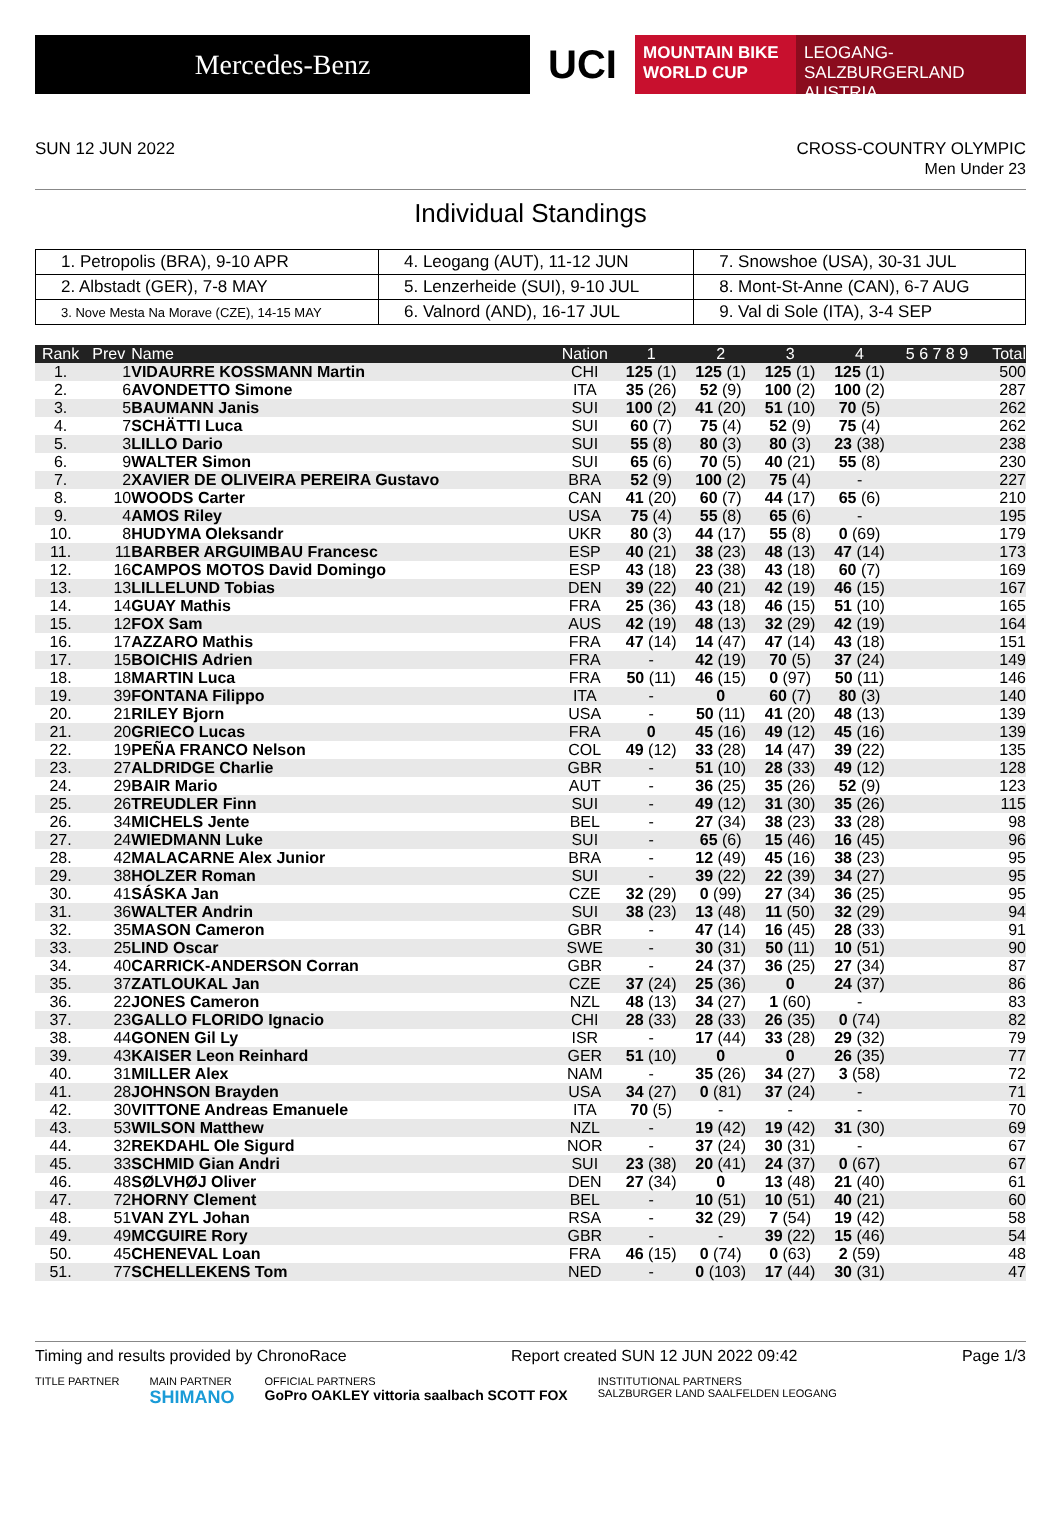Mercedes-Benz
UCI
MOUNTAIN BIKE
WORLD CUP
LEOGANG-SALZBURGERLAND
AUSTRIA
SUN 12 JUN 2022 CROSS-COUNTRY OLYMPIC
Men Under 23
Individual Standings
| 1. Petropolis (BRA), 9-10 APR | 4. Leogang (AUT), 11-12 JUN | 7. Snowshoe (USA), 30-31 JUL |
| 2. Albstadt (GER), 7-8 MAY | 5. Lenzerheide (SUI), 9-10 JUL | 8. Mont-St-Anne (CAN), 6-7 AUG |
| 3. Nove Mesta Na Morave (CZE), 14-15 MAY | 6. Valnord (AND), 16-17 JUL | 9. Val di Sole (ITA), 3-4 SEP |
| Rank | Prev | Name | Nation | 1 | 2 | 3 | 4 | 5 6 7 8 9 | Total |
| --- | --- | --- | --- | --- | --- | --- | --- | --- | --- |
| 1. | 1 | VIDAURRE KOSSMANN Martin | CHI | 125 (1) | 125 (1) | 125 (1) | 125 (1) | | 500 |
| 2. | 6 | AVONDETTO Simone | ITA | 35 (26) | 52 (9) | 100 (2) | 100 (2) | | 287 |
| 3. | 5 | BAUMANN Janis | SUI | 100 (2) | 41 (20) | 51 (10) | 70 (5) | | 262 |
| 4. | 7 | SCHÄTTI Luca | SUI | 60 (7) | 75 (4) | 52 (9) | 75 (4) | | 262 |
| 5. | 3 | LILLO Dario | SUI | 55 (8) | 80 (3) | 80 (3) | 23 (38) | | 238 |
| 6. | 9 | WALTER Simon | SUI | 65 (6) | 70 (5) | 40 (21) | 55 (8) | | 230 |
| 7. | 2 | XAVIER DE OLIVEIRA PEREIRA Gustavo | BRA | 52 (9) | 100 (2) | 75 (4) | - | | 227 |
| 8. | 10 | WOODS Carter | CAN | 41 (20) | 60 (7) | 44 (17) | 65 (6) | | 210 |
| 9. | 4 | AMOS Riley | USA | 75 (4) | 55 (8) | 65 (6) | - | | 195 |
| 10. | 8 | HUDYMA Oleksandr | UKR | 80 (3) | 44 (17) | 55 (8) | 0 (69) | | 179 |
| 11. | 11 | BARBER ARGUIMBAU Francesc | ESP | 40 (21) | 38 (23) | 48 (13) | 47 (14) | | 173 |
| 12. | 16 | CAMPOS MOTOS David Domingo | ESP | 43 (18) | 23 (38) | 43 (18) | 60 (7) | | 169 |
| 13. | 13 | LILLELUND Tobias | DEN | 39 (22) | 40 (21) | 42 (19) | 46 (15) | | 167 |
| 14. | 14 | GUAY Mathis | FRA | 25 (36) | 43 (18) | 46 (15) | 51 (10) | | 165 |
| 15. | 12 | FOX Sam | AUS | 42 (19) | 48 (13) | 32 (29) | 42 (19) | | 164 |
| 16. | 17 | AZZARO Mathis | FRA | 47 (14) | 14 (47) | 47 (14) | 43 (18) | | 151 |
| 17. | 15 | BOICHIS Adrien | FRA | - | 42 (19) | 70 (5) | 37 (24) | | 149 |
| 18. | 18 | MARTIN Luca | FRA | 50 (11) | 46 (15) | 0 (97) | 50 (11) | | 146 |
| 19. | 39 | FONTANA Filippo | ITA | - | 0 | 60 (7) | 80 (3) | | 140 |
| 20. | 21 | RILEY Bjorn | USA | - | 50 (11) | 41 (20) | 48 (13) | | 139 |
| 21. | 20 | GRIECO Lucas | FRA | 0 | 45 (16) | 49 (12) | 45 (16) | | 139 |
| 22. | 19 | PEÑA FRANCO Nelson | COL | 49 (12) | 33 (28) | 14 (47) | 39 (22) | | 135 |
| 23. | 27 | ALDRIDGE Charlie | GBR | - | 51 (10) | 28 (33) | 49 (12) | | 128 |
| 24. | 29 | BAIR Mario | AUT | - | 36 (25) | 35 (26) | 52 (9) | | 123 |
| 25. | 26 | TREUDLER Finn | SUI | - | 49 (12) | 31 (30) | 35 (26) | | 115 |
| 26. | 34 | MICHELS Jente | BEL | - | 27 (34) | 38 (23) | 33 (28) | | 98 |
| 27. | 24 | WIEDMANN Luke | SUI | - | 65 (6) | 15 (46) | 16 (45) | | 96 |
| 28. | 42 | MALACARNE Alex Junior | BRA | - | 12 (49) | 45 (16) | 38 (23) | | 95 |
| 29. | 38 | HOLZER Roman | SUI | - | 39 (22) | 22 (39) | 34 (27) | | 95 |
| 30. | 41 | SÁSKA Jan | CZE | 32 (29) | 0 (99) | 27 (34) | 36 (25) | | 95 |
| 31. | 36 | WALTER Andrin | SUI | 38 (23) | 13 (48) | 11 (50) | 32 (29) | | 94 |
| 32. | 35 | MASON Cameron | GBR | - | 47 (14) | 16 (45) | 28 (33) | | 91 |
| 33. | 25 | LIND Oscar | SWE | - | 30 (31) | 50 (11) | 10 (51) | | 90 |
| 34. | 40 | CARRICK-ANDERSON Corran | GBR | - | 24 (37) | 36 (25) | 27 (34) | | 87 |
| 35. | 37 | ZATLOUKAL Jan | CZE | 37 (24) | 25 (36) | 0 | 24 (37) | | 86 |
| 36. | 22 | JONES Cameron | NZL | 48 (13) | 34 (27) | 1 (60) | - | | 83 |
| 37. | 23 | GALLO FLORIDO Ignacio | CHI | 28 (33) | 28 (33) | 26 (35) | 0 (74) | | 82 |
| 38. | 44 | GONEN Gil Ly | ISR | - | 17 (44) | 33 (28) | 29 (32) | | 79 |
| 39. | 43 | KAISER Leon Reinhard | GER | 51 (10) | 0 | 0 | 26 (35) | | 77 |
| 40. | 31 | MILLER Alex | NAM | - | 35 (26) | 34 (27) | 3 (58) | | 72 |
| 41. | 28 | JOHNSON Brayden | USA | 34 (27) | 0 (81) | 37 (24) | - | | 71 |
| 42. | 30 | VITTONE Andreas Emanuele | ITA | 70 (5) | - | - | - | | 70 |
| 43. | 53 | WILSON Matthew | NZL | - | 19 (42) | 19 (42) | 31 (30) | | 69 |
| 44. | 32 | REKDAHL Ole Sigurd | NOR | - | 37 (24) | 30 (31) | - | | 67 |
| 45. | 33 | SCHMID Gian Andri | SUI | 23 (38) | 20 (41) | 24 (37) | 0 (67) | | 67 |
| 46. | 48 | SØLVHØJ Oliver | DEN | 27 (34) | 0 | 13 (48) | 21 (40) | | 61 |
| 47. | 72 | HORNY Clement | BEL | - | 10 (51) | 10 (51) | 40 (21) | | 60 |
| 48. | 51 | VAN ZYL Johan | RSA | - | 32 (29) | 7 (54) | 19 (42) | | 58 |
| 49. | 49 | MCGUIRE Rory | GBR | - | - | 39 (22) | 15 (46) | | 54 |
| 50. | 45 | CHENEVAL Loan | FRA | 46 (15) | 0 (74) | 0 (63) | 2 (59) | | 48 |
| 51. | 77 | SCHELLEKENS Tom | NED | - | 0 (103) | 17 (44) | 30 (31) | | 47 |
Timing and results provided by ChronoRace Report created SUN 12 JUN 2022 09:42 Page 1/3
TITLE PARTNER MAIN PARTNER
SHIMANO OFFICIAL PARTNERS
GoPro OAKLEY vittoria saalbach SCOTT FOX INSTITUTIONAL PARTNERS
SALZBURGER LAND SAALFELDEN LEOGANG